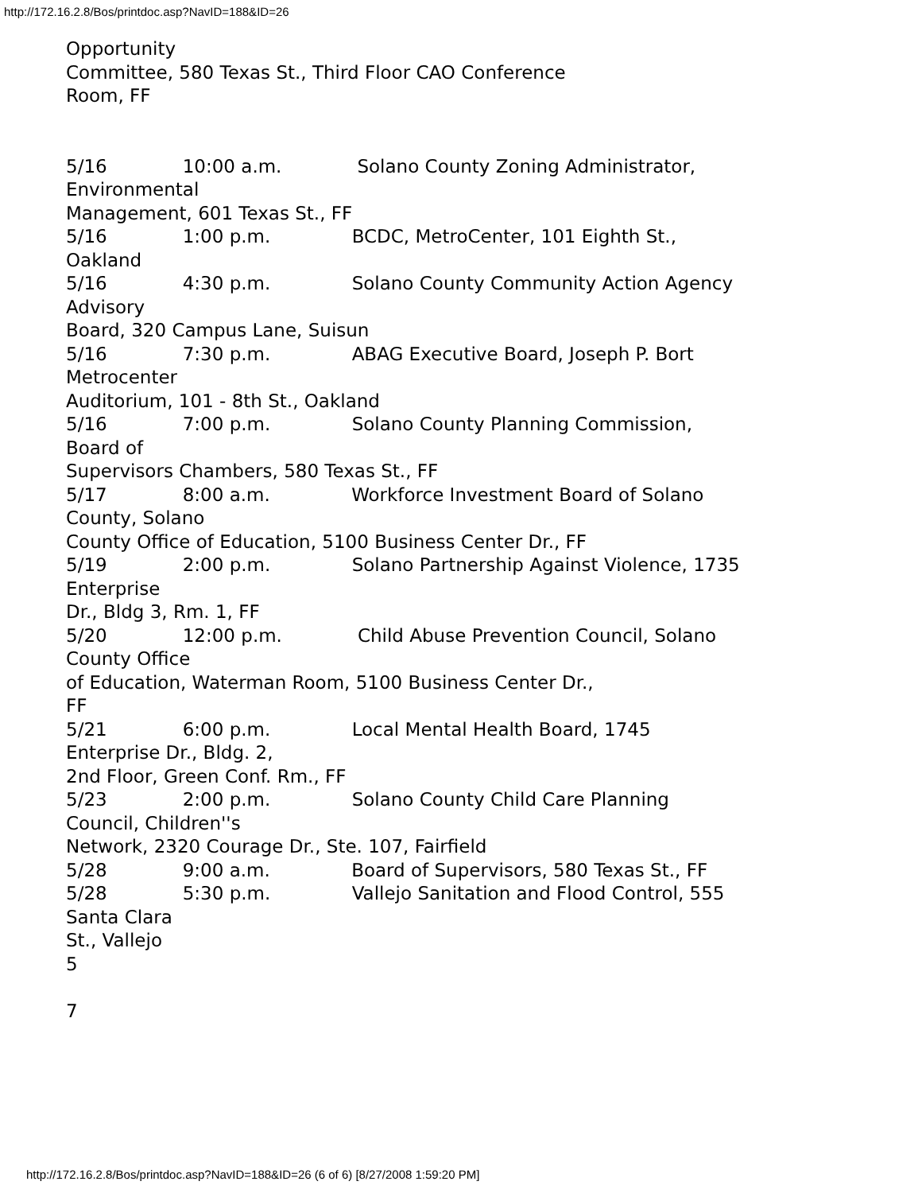http://172.16.2.8/Bos/printdoc.asp?NavID=188&ID=26
Opportunity Committee, 580 Texas St., Third Floor CAO Conference Room, FF 5/16 10:00 a.m. Solano County Zoning Administrator, Environmental Management, 601 Texas St., FF 5/16 1:00 p.m. BCDC, MetroCenter, 101 Eighth St., Oakland 5/16 4:30 p.m. Solano County Community Action Agency Advisory Board, 320 Campus Lane, Suisun 5/16 7:30 p.m. ABAG Executive Board, Joseph P. Bort Metrocenter Auditorium, 101 - 8th St., Oakland 5/16 7:00 p.m. Solano County Planning Commission, Board of Supervisors Chambers, 580 Texas St., FF 5/17 8:00 a.m. Workforce Investment Board of Solano County, Solano County Office of Education, 5100 Business Center Dr., FF 5/19 2:00 p.m. Solano Partnership Against Violence, 1735 Enterprise Dr., Bldg 3, Rm. 1, FF 5/20 12:00 p.m. Child Abuse Prevention Council, Solano County Office of Education, Waterman Room, 5100 Business Center Dr., FF 5/21 6:00 p.m. Local Mental Health Board, 1745 Enterprise Dr., Bldg. 2, 2nd Floor, Green Conf. Rm., FF 5/23 2:00 p.m. Solano County Child Care Planning Council, Children''s Network, 2320 Courage Dr., Ste. 107, Fairfield 5/28 9:00 a.m. Board of Supervisors, 580 Texas St., FF 5/28 5:30 p.m. Vallejo Sanitation and Flood Control, 555 Santa Clara St., Vallejo 5 7
http://172.16.2.8/Bos/printdoc.asp?NavID=188&ID=26 (6 of 6) [8/27/2008 1:59:20 PM]